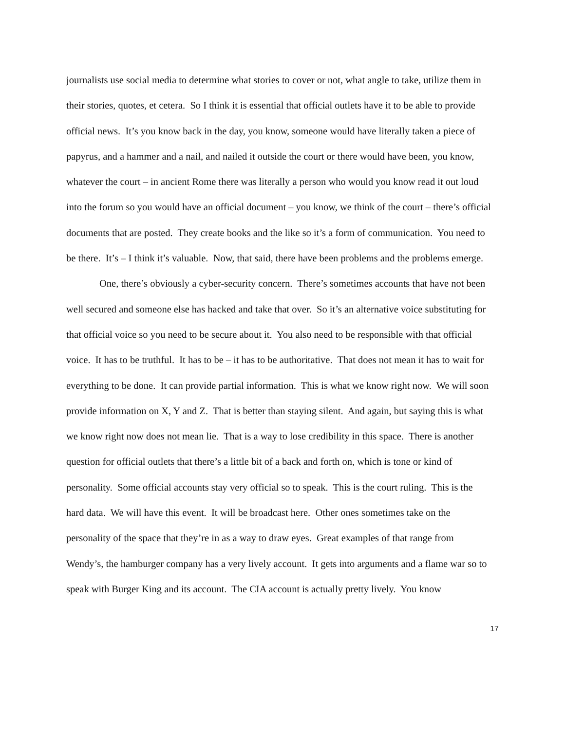journalists use social media to determine what stories to cover or not, what angle to take, utilize them in their stories, quotes, et cetera. So I think it is essential that official outlets have it to be able to provide official news. It’s you know back in the day, you know, someone would have literally taken a piece of papyrus, and a hammer and a nail, and nailed it outside the court or there would have been, you know, whatever the court – in ancient Rome there was literally a person who would you know read it out loud into the forum so you would have an official document – you know, we think of the court – there’s official documents that are posted. They create books and the like so it’s a form of communication. You need to be there. It’s – I think it’s valuable. Now, that said, there have been problems and the problems emerge.
One, there’s obviously a cyber-security concern. There’s sometimes accounts that have not been well secured and someone else has hacked and take that over. So it’s an alternative voice substituting for that official voice so you need to be secure about it. You also need to be responsible with that official voice. It has to be truthful. It has to be – it has to be authoritative. That does not mean it has to wait for everything to be done. It can provide partial information. This is what we know right now. We will soon provide information on X, Y and Z. That is better than staying silent. And again, but saying this is what we know right now does not mean lie. That is a way to lose credibility in this space. There is another question for official outlets that there’s a little bit of a back and forth on, which is tone or kind of personality. Some official accounts stay very official so to speak. This is the court ruling. This is the hard data. We will have this event. It will be broadcast here. Other ones sometimes take on the personality of the space that they’re in as a way to draw eyes. Great examples of that range from Wendy’s, the hamburger company has a very lively account. It gets into arguments and a flame war so to speak with Burger King and its account. The CIA account is actually pretty lively. You know
17